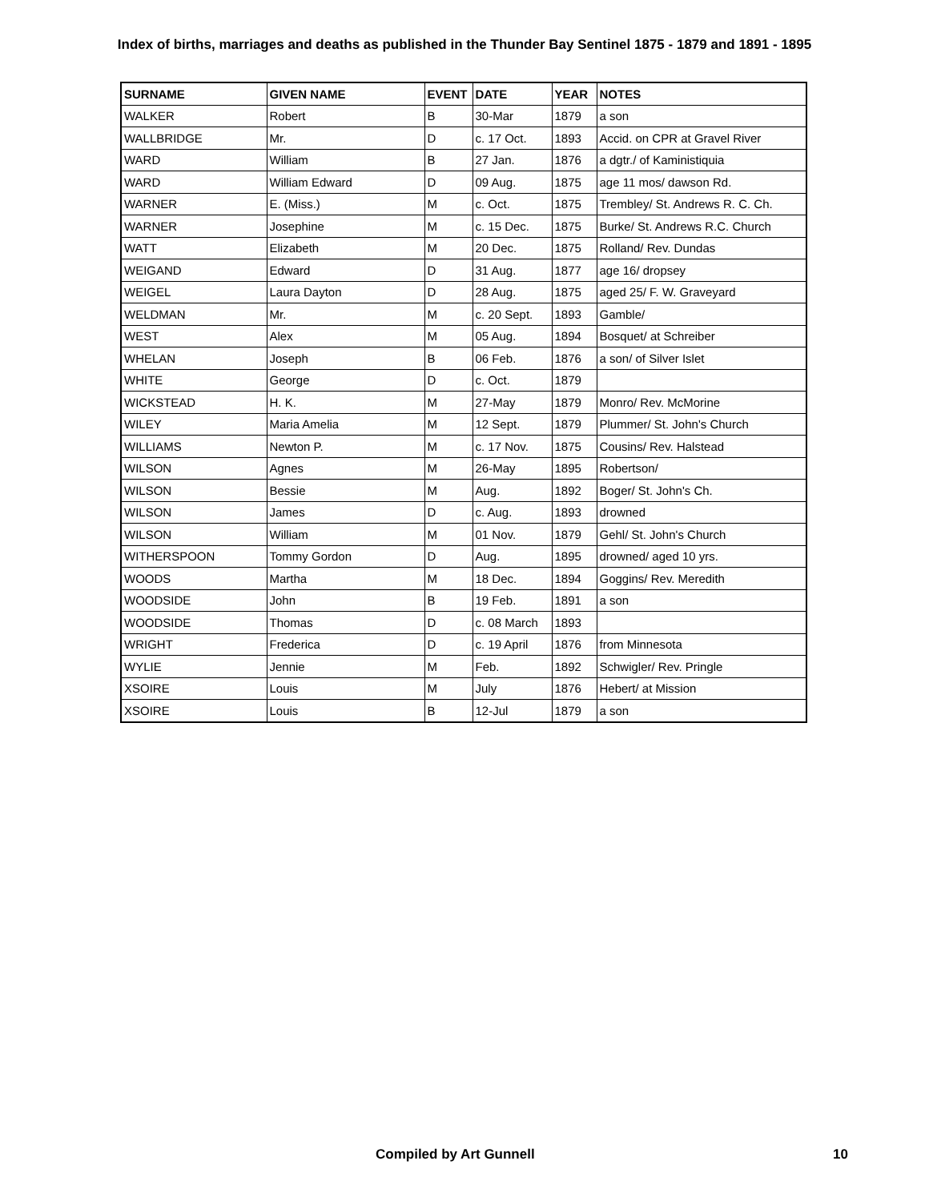Index of births, marriages and deaths as published in the Thunder Bay Sentinel 1875 - 1879 and 1891 - 1895
| SURNAME | GIVEN NAME | EVENT | DATE | YEAR | NOTES |
| --- | --- | --- | --- | --- | --- |
| WALKER | Robert | B | 30-Mar | 1879 | a son |
| WALLBRIDGE | Mr. | D | c. 17 Oct. | 1893 | Accid. on CPR at Gravel River |
| WARD | William | B | 27 Jan. | 1876 | a dgtr./ of Kaministiquia |
| WARD | William Edward | D | 09 Aug. | 1875 | age 11 mos/ dawson Rd. |
| WARNER | E. (Miss.) | M | c. Oct. | 1875 | Trembley/ St. Andrews R. C. Ch. |
| WARNER | Josephine | M | c. 15 Dec. | 1875 | Burke/ St. Andrews R.C. Church |
| WATT | Elizabeth | M | 20 Dec. | 1875 | Rolland/ Rev. Dundas |
| WEIGAND | Edward | D | 31 Aug. | 1877 | age 16/ dropsey |
| WEIGEL | Laura Dayton | D | 28 Aug. | 1875 | aged 25/ F. W. Graveyard |
| WELDMAN | Mr. | M | c. 20 Sept. | 1893 | Gamble/ |
| WEST | Alex | M | 05 Aug. | 1894 | Bosquet/ at Schreiber |
| WHELAN | Joseph | B | 06 Feb. | 1876 | a son/ of Silver Islet |
| WHITE | George | D | c. Oct. | 1879 | |
| WICKSTEAD | H. K. | M | 27-May | 1879 | Monro/ Rev. McMorine |
| WILEY | Maria Amelia | M | 12 Sept. | 1879 | Plummer/ St. John's Church |
| WILLIAMS | Newton P. | M | c. 17 Nov. | 1875 | Cousins/ Rev. Halstead |
| WILSON | Agnes | M | 26-May | 1895 | Robertson/ |
| WILSON | Bessie | M | Aug. | 1892 | Boger/ St. John's Ch. |
| WILSON | James | D | c. Aug. | 1893 | drowned |
| WILSON | William | M | 01 Nov. | 1879 | Gehl/ St. John's Church |
| WITHERSPOON | Tommy Gordon | D | Aug. | 1895 | drowned/ aged 10 yrs. |
| WOODS | Martha | M | 18 Dec. | 1894 | Goggins/ Rev. Meredith |
| WOODSIDE | John | B | 19 Feb. | 1891 | a son |
| WOODSIDE | Thomas | D | c. 08 March | 1893 | |
| WRIGHT | Frederica | D | c. 19 April | 1876 | from Minnesota |
| WYLIE | Jennie | M | Feb. | 1892 | Schwigler/ Rev. Pringle |
| XSOIRE | Louis | M | July | 1876 | Hebert/ at Mission |
| XSOIRE | Louis | B | 12-Jul | 1879 | a son |
Compiled by Art Gunnell 10